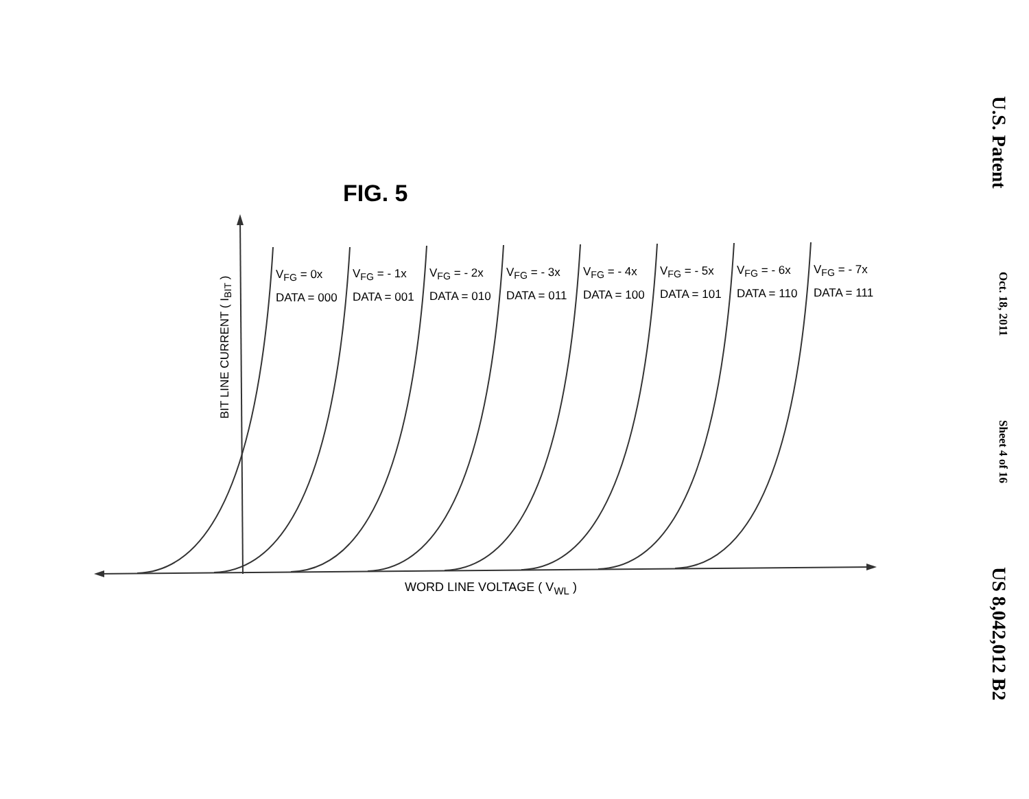U.S. Patent Oct. 18, 2011 Sheet 4 of 16 US 8,042,012 B2
FIG. 5
BIT LINE CURRENT ( I<sub>BIT</sub> )
V<sub>FG</sub> = 0x
DATA = 000
V<sub>FG</sub> = - 1x
DATA = 001
V<sub>FG</sub> = - 2x
DATA = 010
V<sub>FG</sub> = - 3x
DATA = 011
V<sub>FG</sub> = - 4x
DATA = 100
V<sub>FG</sub> = - 5x
DATA = 101
V<sub>FG</sub> = - 6x
DATA = 110
V<sub>FG</sub> = - 7x
DATA = 111
WORD LINE VOLTAGE ( V<sub>WL</sub> )